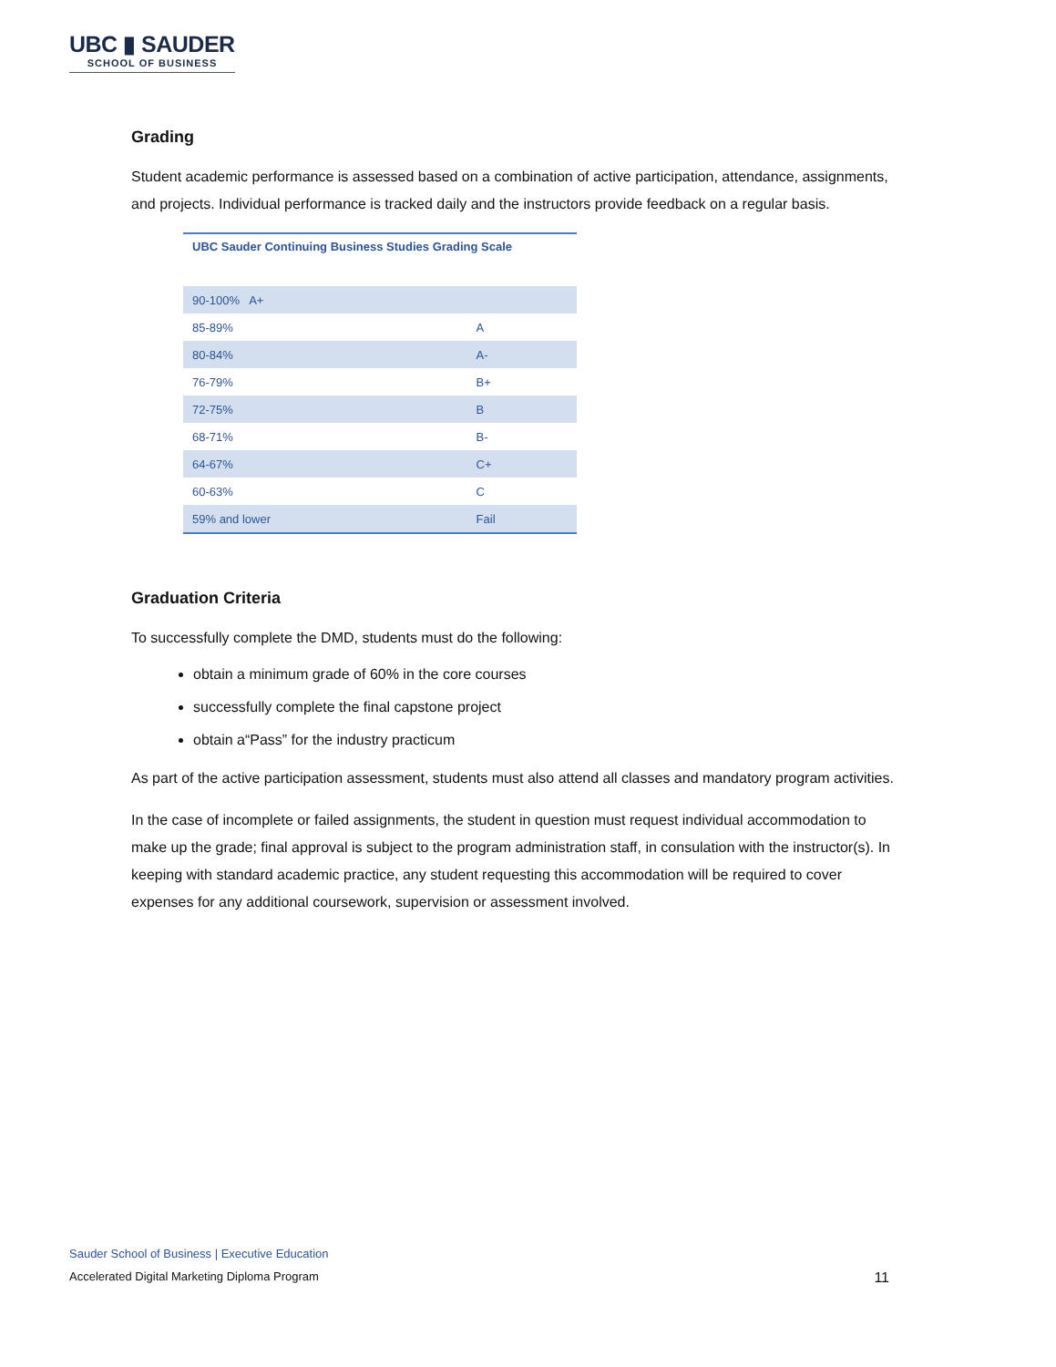UBC ▮ SAUDER
SCHOOL OF BUSINESS
Grading
Student academic performance is assessed based on a combination of active participation, attendance, assignments, and projects. Individual performance is tracked daily and the instructors provide feedback on a regular basis.
| UBC Sauder Continuing Business Studies Grading Scale | |
| --- | --- |
| 90-100% A+ | |
| 85-89% | A |
| 80-84% | A- |
| 76-79% | B+ |
| 72-75% | B |
| 68-71% | B- |
| 64-67% | C+ |
| 60-63% | C |
| 59% and lower | Fail |
Graduation Criteria
To successfully complete the DMD, students must do the following:
obtain a minimum grade of 60% in the core courses
successfully complete the final capstone project
obtain a“Pass” for the industry practicum
As part of the active participation assessment, students must also attend all classes and mandatory program activities.
In the case of incomplete or failed assignments, the student in question must request individual accommodation to make up the grade; final approval is subject to the program administration staff, in consulation with the instructor(s). In keeping with standard academic practice, any student requesting this accommodation will be required to cover expenses for any additional coursework, supervision or assessment involved.
Sauder School of Business | Executive Education
Accelerated Digital Marketing Diploma Program 11